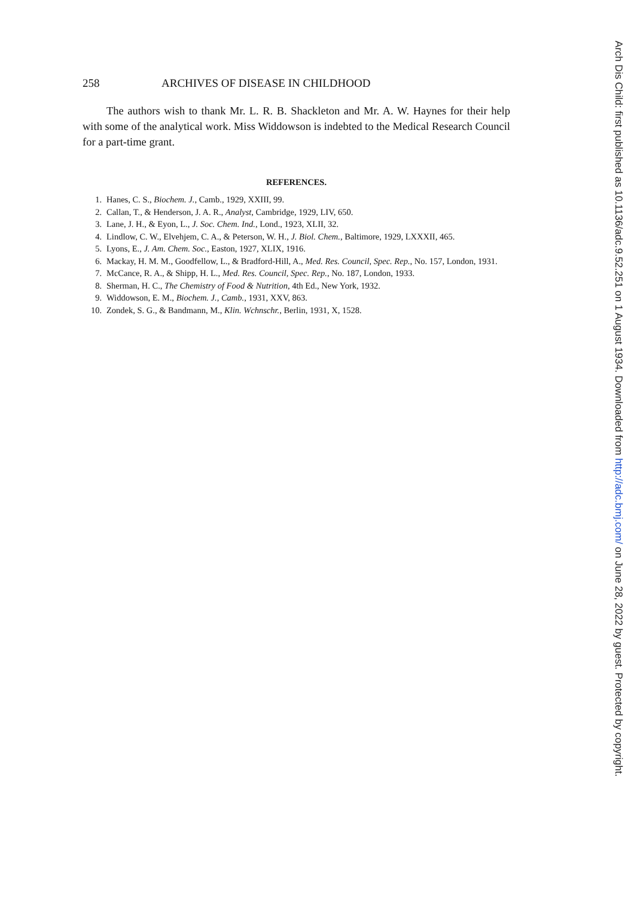258 ARCHIVES OF DISEASE IN CHILDHOOD
The authors wish to thank Mr. L. R. B. Shackleton and Mr. A. W. Haynes for their help with some of the analytical work. Miss Widdowson is indebted to the Medical Research Council for a part-time grant.
REFERENCES.
1. Hanes, C. S., Biochem. J., Camb., 1929, XXIII, 99.
2. Callan, T., & Henderson, J. A. R., Analyst, Cambridge, 1929, LIV, 650.
3. Lane, J. H., & Eyon, L., J. Soc. Chem. Ind., Lond., 1923, XLII, 32.
4. Lindlow, C. W., Elvehjem, C. A., & Peterson, W. H., J. Biol. Chem., Baltimore, 1929, LXXXII, 465.
5. Lyons, E., J. Am. Chem. Soc., Easton, 1927, XLIX, 1916.
6. Mackay, H. M. M., Goodfellow, L., & Bradford-Hill, A., Med. Res. Council, Spec. Rep., No. 157, London, 1931.
7. McCance, R. A., & Shipp, H. L., Med. Res. Council, Spec. Rep., No. 187, London, 1933.
8. Sherman, H. C., The Chemistry of Food & Nutrition, 4th Ed., New York, 1932.
9. Widdowson, E. M., Biochem. J., Camb., 1931, XXV, 863.
10. Zondek, S. G., & Bandmann, M., Klin. Wchnschr., Berlin, 1931, X, 1528.
Arch Dis Child: first published as 10.1136/adc.9.52.251 on 1 August 1934. Downloaded from http://adc.bmj.com/ on June 28, 2022 by guest. Protected by copyright.